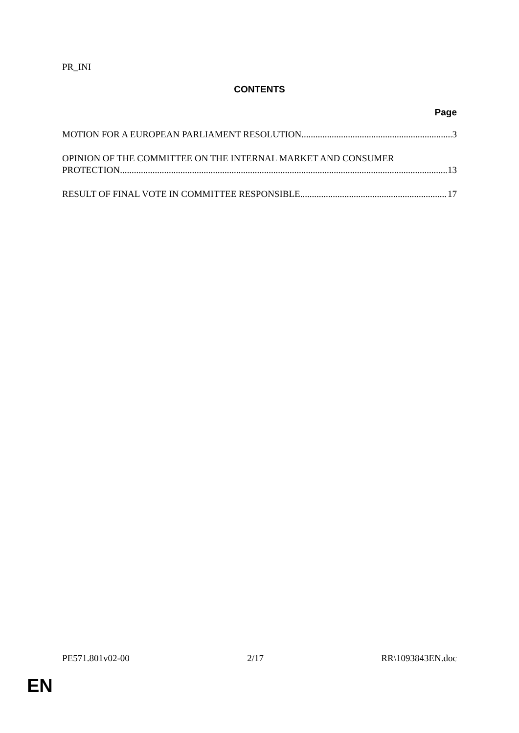PR_INI
CONTENTS
Page
MOTION FOR A EUROPEAN PARLIAMENT RESOLUTION 3
OPINION OF THE COMMITTEE ON THE INTERNAL MARKET AND CONSUMER
PROTECTION 13
RESULT OF FINAL VOTE IN COMMITTEE RESPONSIBLE 17
PE571.801v02-00 2/17 RR\1093843EN.doc
EN